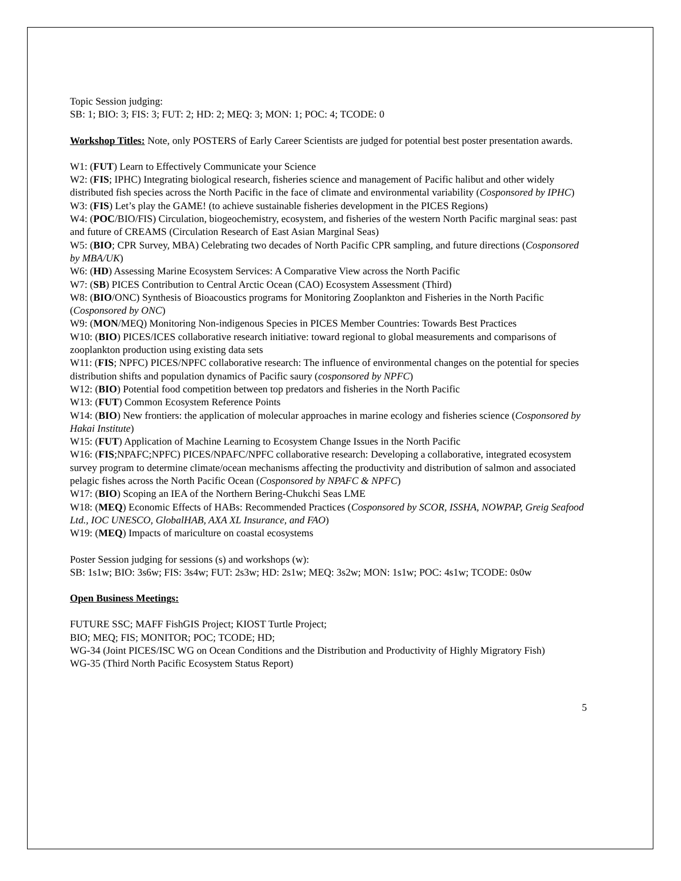Topic Session judging:
SB: 1; BIO: 3; FIS: 3; FUT: 2; HD: 2; MEQ: 3; MON: 1; POC: 4; TCODE: 0
Workshop Titles: Note, only POSTERS of Early Career Scientists are judged for potential best poster presentation awards.
W1: (FUT) Learn to Effectively Communicate your Science
W2: (FIS; IPHC) Integrating biological research, fisheries science and management of Pacific halibut and other widely distributed fish species across the North Pacific in the face of climate and environmental variability (Cosponsored by IPHC)
W3: (FIS) Let’s play the GAME! (to achieve sustainable fisheries development in the PICES Regions)
W4: (POC/BIO/FIS) Circulation, biogeochemistry, ecosystem, and fisheries of the western North Pacific marginal seas: past and future of CREAMS (Circulation Research of East Asian Marginal Seas)
W5: (BIO; CPR Survey, MBA) Celebrating two decades of North Pacific CPR sampling, and future directions (Cosponsored by MBA/UK)
W6: (HD) Assessing Marine Ecosystem Services: A Comparative View across the North Pacific
W7: (SB) PICES Contribution to Central Arctic Ocean (CAO) Ecosystem Assessment (Third)
W8: (BIO/ONC) Synthesis of Bioacoustics programs for Monitoring Zooplankton and Fisheries in the North Pacific (Cosponsored by ONC)
W9: (MON/MEQ) Monitoring Non-indigenous Species in PICES Member Countries: Towards Best Practices
W10: (BIO) PICES/ICES collaborative research initiative: toward regional to global measurements and comparisons of zooplankton production using existing data sets
W11: (FIS; NPFC) PICES/NPFC collaborative research: The influence of environmental changes on the potential for species distribution shifts and population dynamics of Pacific saury (cosponsored by NPFC)
W12: (BIO) Potential food competition between top predators and fisheries in the North Pacific
W13: (FUT) Common Ecosystem Reference Points
W14: (BIO) New frontiers: the application of molecular approaches in marine ecology and fisheries science (Cosponsored by Hakai Institute)
W15: (FUT) Application of Machine Learning to Ecosystem Change Issues in the North Pacific
W16: (FIS;NPAFC;NPFC) PICES/NPAFC/NPFC collaborative research: Developing a collaborative, integrated ecosystem survey program to determine climate/ocean mechanisms affecting the productivity and distribution of salmon and associated pelagic fishes across the North Pacific Ocean (Cosponsored by NPAFC & NPFC)
W17: (BIO) Scoping an IEA of the Northern Bering-Chukchi Seas LME
W18: (MEQ) Economic Effects of HABs: Recommended Practices (Cosponsored by SCOR, ISSHA, NOWPAP, Greig Seafood Ltd., IOC UNESCO, GlobalHAB, AXA XL Insurance, and FAO)
W19: (MEQ) Impacts of mariculture on coastal ecosystems
Poster Session judging for sessions (s) and workshops (w):
SB: 1s1w; BIO: 3s6w; FIS: 3s4w; FUT: 2s3w; HD: 2s1w; MEQ: 3s2w; MON: 1s1w; POC: 4s1w; TCODE: 0s0w
Open Business Meetings:
FUTURE SSC; MAFF FishGIS Project; KIOST Turtle Project;
BIO; MEQ; FIS; MONITOR; POC; TCODE; HD;
WG-34 (Joint PICES/ISC WG on Ocean Conditions and the Distribution and Productivity of Highly Migratory Fish)
WG-35 (Third North Pacific Ecosystem Status Report)
5